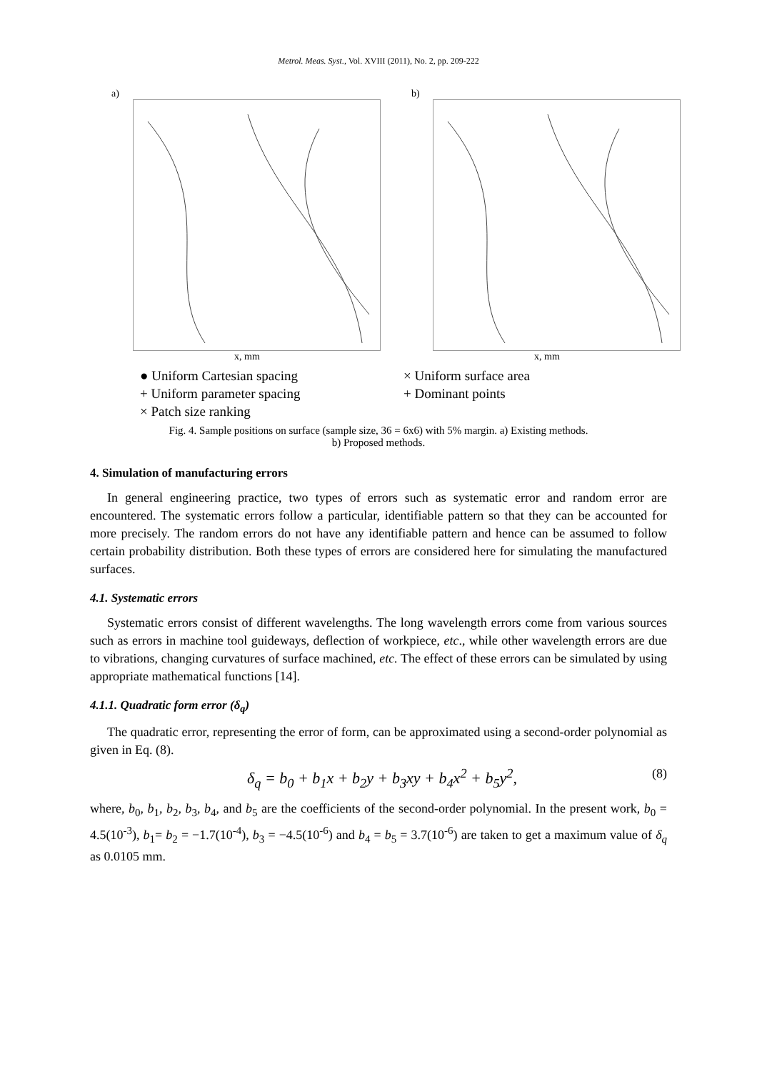Metrol. Meas. Syst., Vol. XVIII (2011), No. 2, pp. 209-222
a)
x, mm
b)
x, mm
● Uniform Cartesian spacing
+ Uniform parameter spacing
× Patch size ranking
× Uniform surface area
+ Dominant points
Fig. 4. Sample positions on surface (sample size, 36 = 6x6) with 5% margin. a) Existing methods.
b) Proposed methods.
4. Simulation of manufacturing errors
In general engineering practice, two types of errors such as systematic error and random error are encountered. The systematic errors follow a particular, identifiable pattern so that they can be accounted for more precisely. The random errors do not have any identifiable pattern and hence can be assumed to follow certain probability distribution. Both these types of errors are considered here for simulating the manufactured surfaces.
4.1. Systematic errors
Systematic errors consist of different wavelengths. The long wavelength errors come from various sources such as errors in machine tool guideways, deflection of workpiece, etc., while other wavelength errors are due to vibrations, changing curvatures of surface machined, etc. The effect of these errors can be simulated by using appropriate mathematical functions [14].
4.1.1. Quadratic form error (δ<sub>q</sub>)
The quadratic error, representing the error of form, can be approximated using a second-order polynomial as given in Eq. (8).
δ<sub>q</sub> = b<sub>0</sub> + b<sub>1</sub>x + b<sub>2</sub>y + b<sub>3</sub>xy + b<sub>4</sub>x<sup>2</sup> + b<sub>5</sub>y<sup>2</sup>, (8)
where, b<sub>0</sub>, b<sub>1</sub>, b<sub>2</sub>, b<sub>3</sub>, b<sub>4</sub>, and b<sub>5</sub> are the coefficients of the second-order polynomial. In the present work, b<sub>0</sub> = 4.5(10<sup>-3</sup>), b<sub>1</sub>= b<sub>2</sub> = −1.7(10<sup>-4</sup>), b<sub>3</sub> = −4.5(10<sup>-6</sup>) and b<sub>4</sub> = b<sub>5</sub> = 3.7(10<sup>-6</sup>) are taken to get a maximum value of δ<sub>q</sub> as 0.0105 mm.